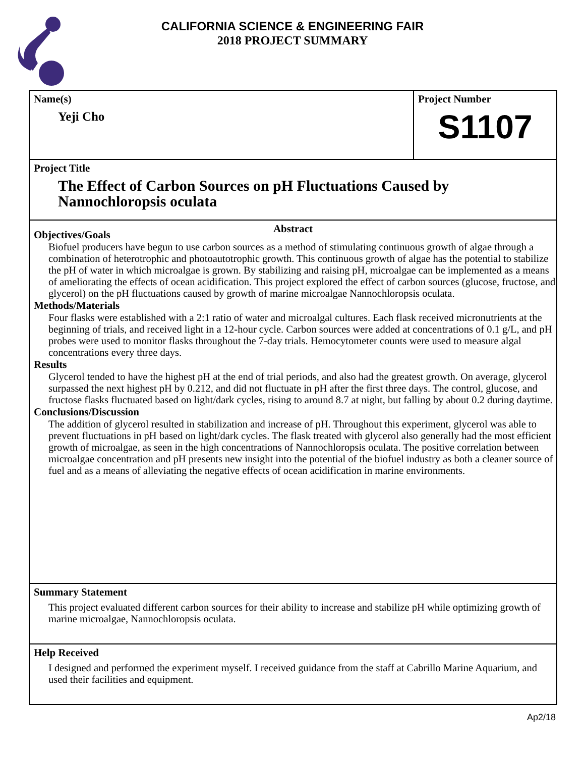CALIFORNIA SCIENCE & ENGINEERING FAIR
2018 PROJECT SUMMARY
Name(s)
Yeji Cho
Project Number
S1107
Project Title
The Effect of Carbon Sources on pH Fluctuations Caused by Nannochloropsis oculata
Abstract
Objectives/Goals
Biofuel producers have begun to use carbon sources as a method of stimulating continuous growth of algae through a combination of heterotrophic and photoautotrophic growth. This continuous growth of algae has the potential to stabilize the pH of water in which microalgae is grown. By stabilizing and raising pH, microalgae can be implemented as a means of ameliorating the effects of ocean acidification. This project explored the effect of carbon sources (glucose, fructose, and glycerol) on the pH fluctuations caused by growth of marine microalgae Nannochloropsis oculata.
Methods/Materials
Four flasks were established with a 2:1 ratio of water and microalgal cultures. Each flask received micronutrients at the beginning of trials, and received light in a 12-hour cycle. Carbon sources were added at concentrations of 0.1 g/L, and pH probes were used to monitor flasks throughout the 7-day trials. Hemocytometer counts were used to measure algal concentrations every three days.
Results
Glycerol tended to have the highest pH at the end of trial periods, and also had the greatest growth. On average, glycerol surpassed the next highest pH by 0.212, and did not fluctuate in pH after the first three days. The control, glucose, and fructose flasks fluctuated based on light/dark cycles, rising to around 8.7 at night, but falling by about 0.2 during daytime.
Conclusions/Discussion
The addition of glycerol resulted in stabilization and increase of pH. Throughout this experiment, glycerol was able to prevent fluctuations in pH based on light/dark cycles. The flask treated with glycerol also generally had the most efficient growth of microalgae, as seen in the high concentrations of Nannochloropsis oculata. The positive correlation between microalgae concentration and pH presents new insight into the potential of the biofuel industry as both a cleaner source of fuel and as a means of alleviating the negative effects of ocean acidification in marine environments.
Summary Statement
This project evaluated different carbon sources for their ability to increase and stabilize pH while optimizing growth of marine microalgae, Nannochloropsis oculata.
Help Received
I designed and performed the experiment myself. I received guidance from the staff at Cabrillo Marine Aquarium, and used their facilities and equipment.
Ap2/18